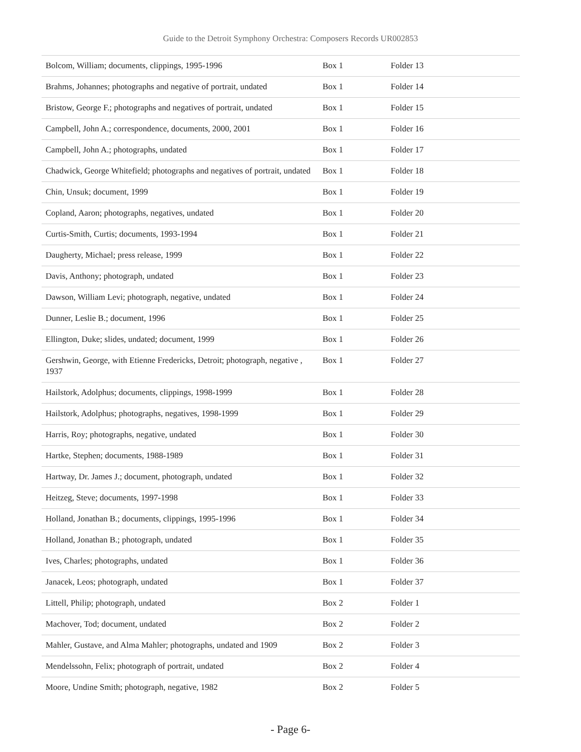Guide to the Detroit Symphony Orchestra: Composers Records UR002853
| Bolcom, William; documents, clippings, 1995-1996 | Box 1 | Folder 13 |
| Brahms, Johannes; photographs and negative of portrait, undated | Box 1 | Folder 14 |
| Bristow, George F.; photographs and negatives of portrait, undated | Box 1 | Folder 15 |
| Campbell, John A.; correspondence, documents, 2000, 2001 | Box 1 | Folder 16 |
| Campbell, John A.; photographs, undated | Box 1 | Folder 17 |
| Chadwick, George Whitefield; photographs and negatives of portrait, undated | Box 1 | Folder 18 |
| Chin, Unsuk; document, 1999 | Box 1 | Folder 19 |
| Copland, Aaron; photographs, negatives, undated | Box 1 | Folder 20 |
| Curtis-Smith, Curtis; documents, 1993-1994 | Box 1 | Folder 21 |
| Daugherty, Michael; press release, 1999 | Box 1 | Folder 22 |
| Davis, Anthony; photograph, undated | Box 1 | Folder 23 |
| Dawson, William Levi; photograph, negative, undated | Box 1 | Folder 24 |
| Dunner, Leslie B.; document, 1996 | Box 1 | Folder 25 |
| Ellington, Duke; slides, undated; document, 1999 | Box 1 | Folder 26 |
| Gershwin, George, with Etienne Fredericks, Detroit; photograph, negative , 1937 | Box 1 | Folder 27 |
| Hailstork, Adolphus; documents, clippings, 1998-1999 | Box 1 | Folder 28 |
| Hailstork, Adolphus; photographs, negatives, 1998-1999 | Box 1 | Folder 29 |
| Harris, Roy; photographs, negative, undated | Box 1 | Folder 30 |
| Hartke, Stephen; documents, 1988-1989 | Box 1 | Folder 31 |
| Hartway, Dr. James J.; document, photograph, undated | Box 1 | Folder 32 |
| Heitzeg, Steve; documents, 1997-1998 | Box 1 | Folder 33 |
| Holland, Jonathan B.; documents, clippings, 1995-1996 | Box 1 | Folder 34 |
| Holland, Jonathan B.; photograph, undated | Box 1 | Folder 35 |
| Ives, Charles; photographs, undated | Box 1 | Folder 36 |
| Janacek, Leos; photograph, undated | Box 1 | Folder 37 |
| Littell, Philip; photograph, undated | Box 2 | Folder 1 |
| Machover, Tod; document, undated | Box 2 | Folder 2 |
| Mahler, Gustave, and Alma Mahler; photographs, undated and 1909 | Box 2 | Folder 3 |
| Mendelssohn, Felix; photograph of portrait, undated | Box 2 | Folder 4 |
| Moore, Undine Smith; photograph, negative, 1982 | Box 2 | Folder 5 |
- Page 6-